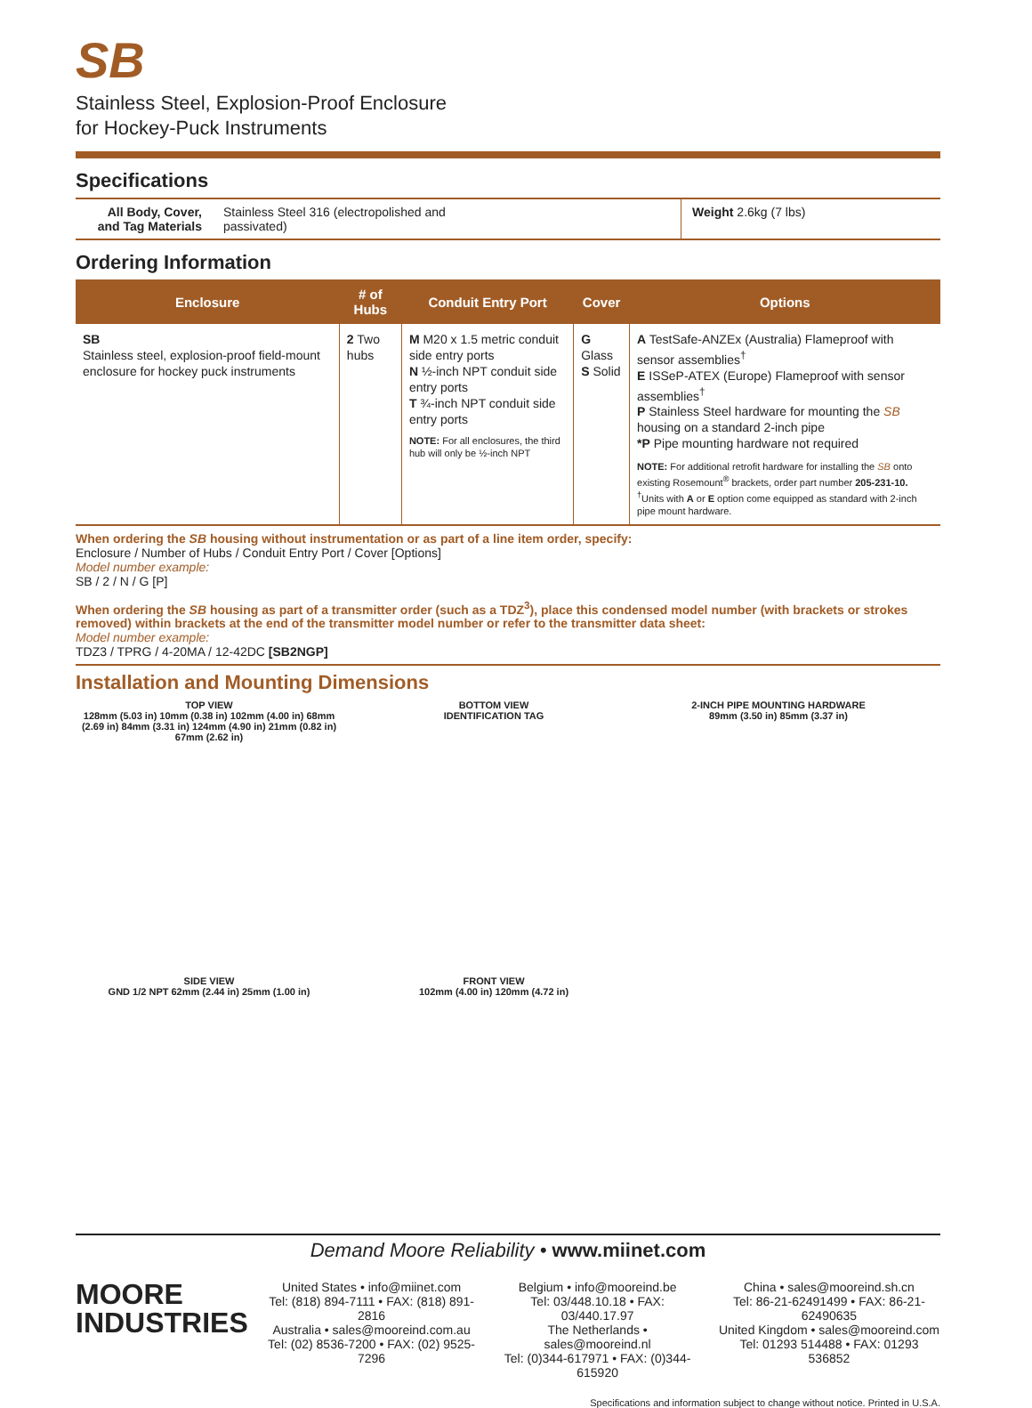SB
Stainless Steel, Explosion-Proof Enclosure
for Hockey-Puck Instruments
Specifications
| All Body, Cover, and Tag Materials | Stainless Steel 316 (electropolished and passivated) | Weight 2.6kg (7 lbs) |
Ordering Information
| Enclosure | # of Hubs | Conduit Entry Port | Cover | Options |
| --- | --- | --- | --- | --- |
| SB Stainless steel, explosion-proof field-mount enclosure for hockey puck instruments | 2 Two hubs | M M20 x 1.5 metric conduit side entry ports N ½-inch NPT conduit side entry ports T ¾-inch NPT conduit side entry ports NOTE: For all enclosures, the third hub will only be ½-inch NPT | G Glass S Solid | A TestSafe-ANZEx (Australia) Flameproof with sensor assemblies<sup>†</sup> E ISSeP-ATEX (Europe) Flameproof with sensor assemblies<sup>†</sup> P Stainless Steel hardware for mounting the SB housing on a standard 2-inch pipe *P Pipe mounting hardware not required NOTE: For additional retrofit hardware for installing the SB onto existing Rosemount<sup>®</sup> brackets, order part number 205-231-10. <sup>†</sup> Units with A or E option come equipped as standard with 2-inch pipe mount hardware. |
When ordering the SB housing without instrumentation or as part of a line item order, specify:
Enclosure / Number of Hubs / Conduit Entry Port / Cover [Options]
Model number example:
SB / 2 / N / G [P]
When ordering the SB housing as part of a transmitter order (such as a TDZ<sup>3</sup>), place this condensed model number (with brackets or strokes removed) within brackets at the end of the transmitter model number or refer to the transmitter data sheet:
Model number example:
TDZ3 / TPRG / 4-20MA / 12-42DC [SB2NGP]
Installation and Mounting Dimensions
TOP VIEW
128mm (5.03 in) 10mm (0.38 in) 102mm (4.00 in) 68mm (2.69 in) 84mm (3.31 in) 124mm (4.90 in) 21mm (0.82 in) 67mm (2.62 in)
BOTTOM VIEW
IDENTIFICATION TAG
2-INCH PIPE MOUNTING HARDWARE
89mm (3.50 in) 85mm (3.37 in)
SIDE VIEW
GND 1/2 NPT 62mm (2.44 in) 25mm (1.00 in)
FRONT VIEW
102mm (4.00 in) 120mm (4.72 in)
Demand Moore Reliability • www.miinet.com
MOORE
INDUSTRIES
United States • info@miinet.com
Tel: (818) 894-7111 • FAX: (818) 891-2816
Australia • sales@mooreind.com.au
Tel: (02) 8536-7200 • FAX: (02) 9525-7296
Belgium • info@mooreind.be
Tel: 03/448.10.18 • FAX: 03/440.17.97
The Netherlands • sales@mooreind.nl
Tel: (0)344-617971 • FAX: (0)344-615920
China • sales@mooreind.sh.cn
Tel: 86-21-62491499 • FAX: 86-21-62490635
United Kingdom • sales@mooreind.com
Tel: 01293 514488 • FAX: 01293 536852
Specifications and information subject to change without notice. Printed in U.S.A.